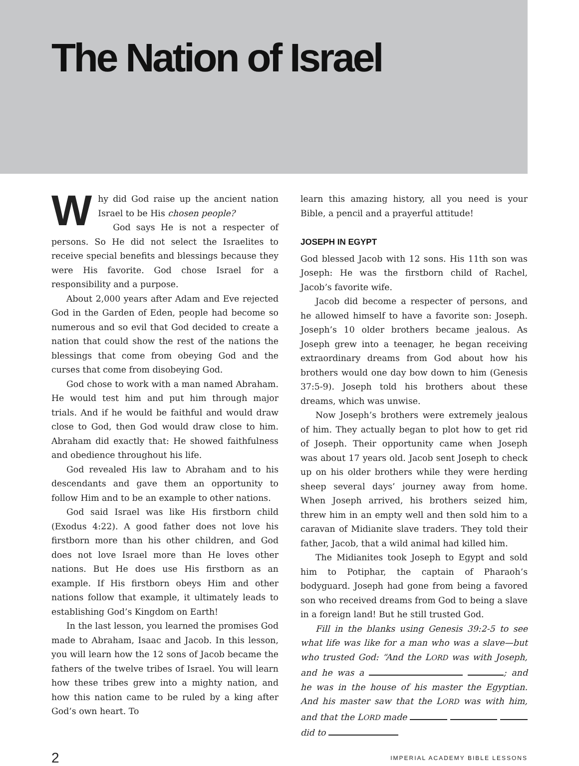The Nation of Israel
Why did God raise up the ancient nation Israel to be His chosen people?
God says He is not a respecter of persons. So He did not select the Israelites to receive special benefits and blessings because they were His favorite. God chose Israel for a responsibility and a purpose.
About 2,000 years after Adam and Eve rejected God in the Garden of Eden, people had become so numerous and so evil that God decided to create a nation that could show the rest of the nations the blessings that come from obeying God and the curses that come from disobeying God.
God chose to work with a man named Abraham. He would test him and put him through major trials. And if he would be faithful and would draw close to God, then God would draw close to him. Abraham did exactly that: He showed faithfulness and obedience throughout his life.
God revealed His law to Abraham and to his descendants and gave them an opportunity to follow Him and to be an example to other nations.
God said Israel was like His firstborn child (Exodus 4:22). A good father does not love his firstborn more than his other children, and God does not love Israel more than He loves other nations. But He does use His firstborn as an example. If His firstborn obeys Him and other nations follow that example, it ultimately leads to establishing God’s Kingdom on Earth!
In the last lesson, you learned the promises God made to Abraham, Isaac and Jacob. In this lesson, you will learn how the 12 sons of Jacob became the fathers of the twelve tribes of Israel. You will learn how these tribes grew into a mighty nation, and how this nation came to be ruled by a king after God’s own heart. To
learn this amazing history, all you need is your Bible, a pencil and a prayerful attitude!
JOSEPH IN EGYPT
God blessed Jacob with 12 sons. His 11th son was Joseph: He was the firstborn child of Rachel, Jacob’s favorite wife.
Jacob did become a respecter of persons, and he allowed himself to have a favorite son: Joseph. Joseph’s 10 older brothers became jealous. As Joseph grew into a teenager, he began receiving extraordinary dreams from God about how his brothers would one day bow down to him (Genesis 37:5-9). Joseph told his brothers about these dreams, which was unwise.
Now Joseph’s brothers were extremely jealous of him. They actually began to plot how to get rid of Joseph. Their opportunity came when Joseph was about 17 years old. Jacob sent Joseph to check up on his older brothers while they were herding sheep several days’ journey away from home. When Joseph arrived, his brothers seized him, threw him in an empty well and then sold him to a caravan of Midianite slave traders. They told their father, Jacob, that a wild animal had killed him.
The Midianites took Joseph to Egypt and sold him to Potiphar, the captain of Pharaoh’s bodyguard. Joseph had gone from being a favored son who received dreams from God to being a slave in a foreign land! But he still trusted God.
Fill in the blanks using Genesis 39:2-5 to see what life was like for a man who was a slave—but who trusted God: “And the LORD was with Joseph, and he was a ; and he was in the house of his master the Egyptian. And his master saw that the LORD was with him, and that the LORD made did to
2 IMPERIAL ACADEMY BIBLE LESSONS